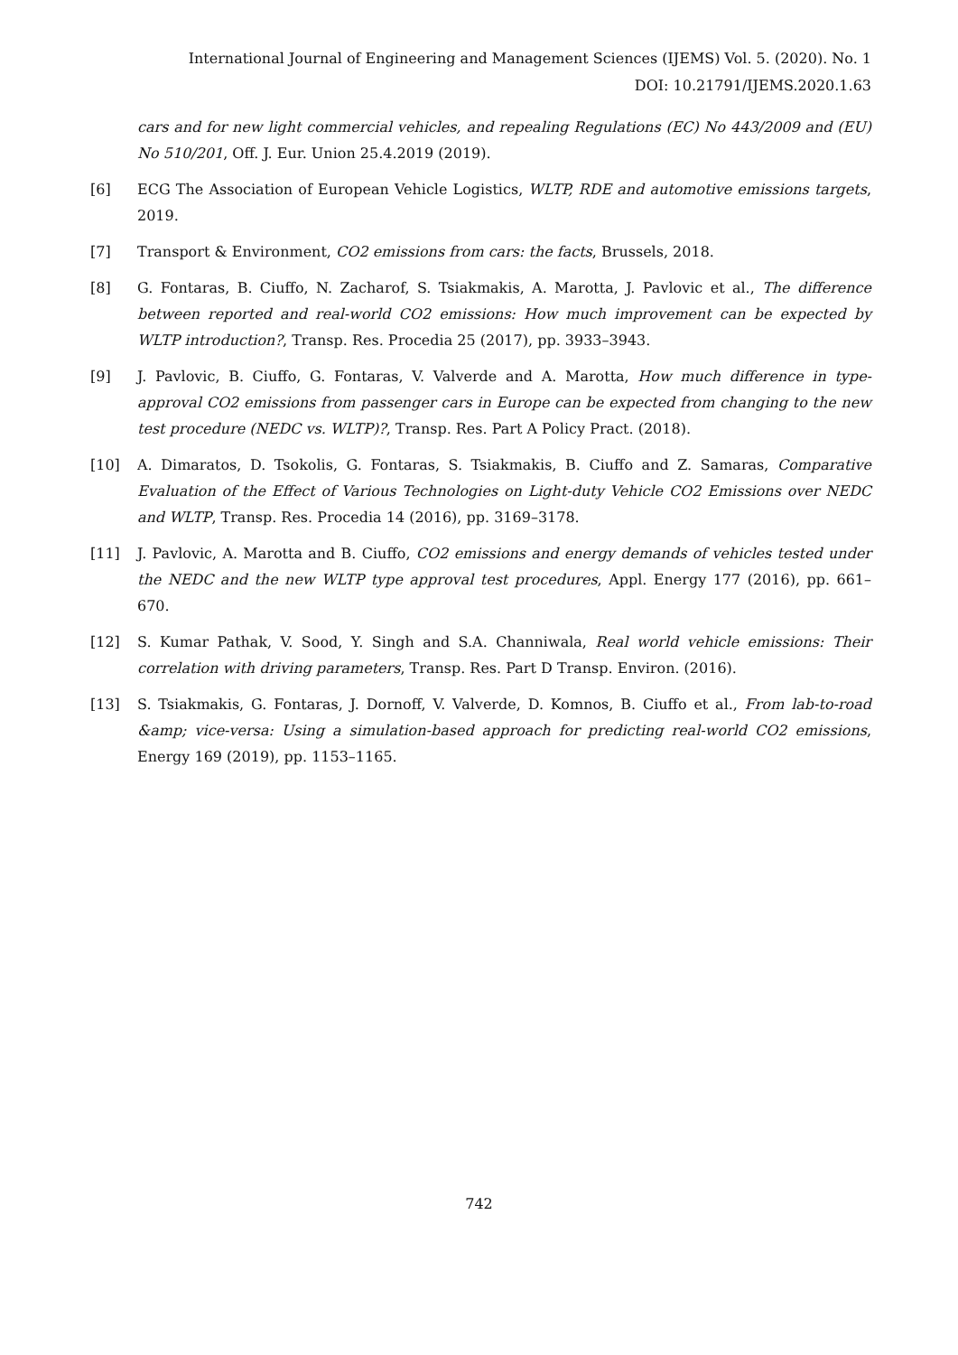International Journal of Engineering and Management Sciences (IJEMS) Vol. 5. (2020). No. 1
DOI: 10.21791/IJEMS.2020.1.63
cars and for new light commercial vehicles, and repealing Regulations (EC) No 443/2009 and (EU) No 510/201, Off. J. Eur. Union 25.4.2019 (2019).
[6] ECG The Association of European Vehicle Logistics, WLTP, RDE and automotive emissions targets, 2019.
[7] Transport & Environment, CO2 emissions from cars: the facts, Brussels, 2018.
[8] G. Fontaras, B. Ciuffo, N. Zacharof, S. Tsiakmakis, A. Marotta, J. Pavlovic et al., The difference between reported and real-world CO2 emissions: How much improvement can be expected by WLTP introduction?, Transp. Res. Procedia 25 (2017), pp. 3933–3943.
[9] J. Pavlovic, B. Ciuffo, G. Fontaras, V. Valverde and A. Marotta, How much difference in type-approval CO2 emissions from passenger cars in Europe can be expected from changing to the new test procedure (NEDC vs. WLTP)?, Transp. Res. Part A Policy Pract. (2018).
[10] A. Dimaratos, D. Tsokolis, G. Fontaras, S. Tsiakmakis, B. Ciuffo and Z. Samaras, Comparative Evaluation of the Effect of Various Technologies on Light-duty Vehicle CO2 Emissions over NEDC and WLTP, Transp. Res. Procedia 14 (2016), pp. 3169–3178.
[11] J. Pavlovic, A. Marotta and B. Ciuffo, CO2 emissions and energy demands of vehicles tested under the NEDC and the new WLTP type approval test procedures, Appl. Energy 177 (2016), pp. 661–670.
[12] S. Kumar Pathak, V. Sood, Y. Singh and S.A. Channiwala, Real world vehicle emissions: Their correlation with driving parameters, Transp. Res. Part D Transp. Environ. (2016).
[13] S. Tsiakmakis, G. Fontaras, J. Dornoff, V. Valverde, D. Komnos, B. Ciuffo et al., From lab-to-road &amp; vice-versa: Using a simulation-based approach for predicting real-world CO2 emissions, Energy 169 (2019), pp. 1153–1165.
742